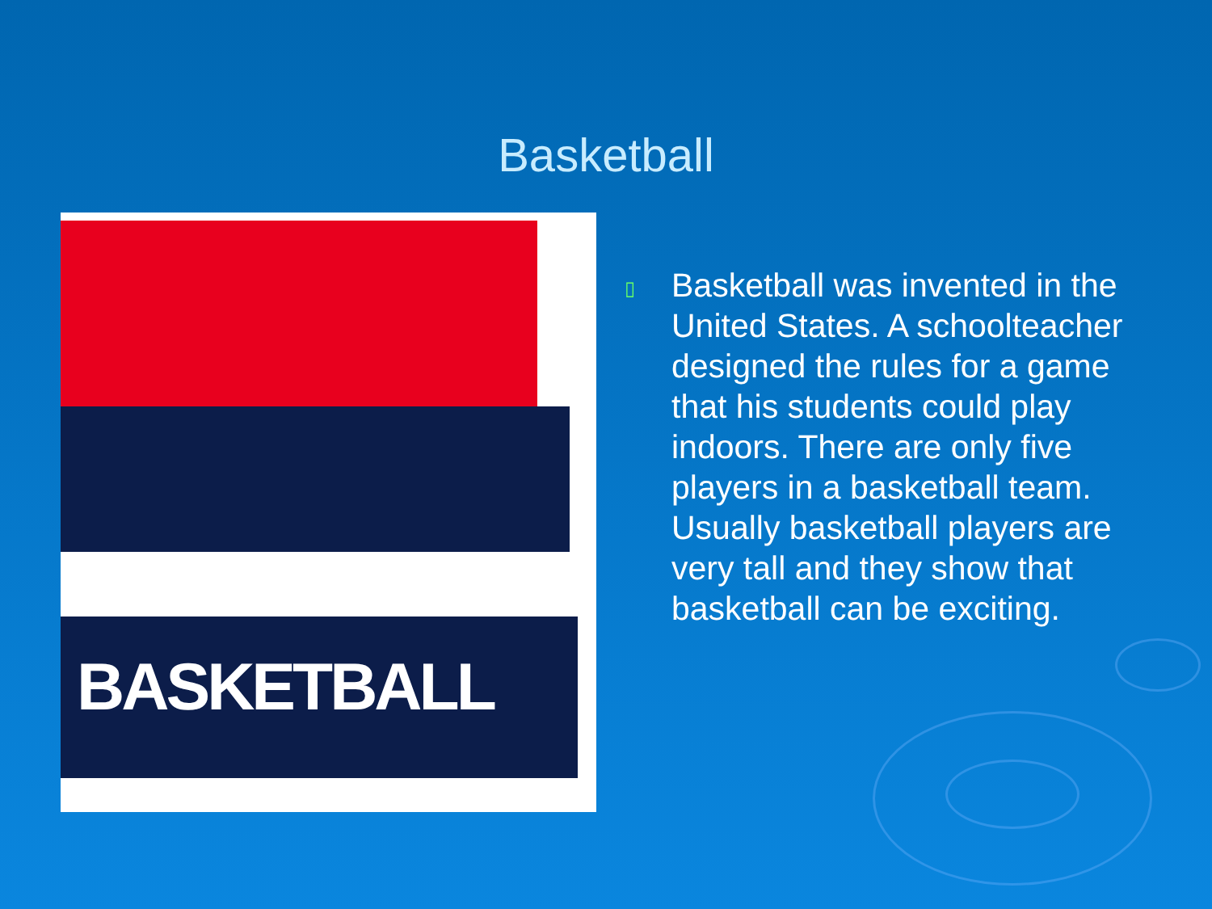Basketball
BASKETBALL
▯
Basketball was invented in the United States. A schoolteacher designed the rules for a game that his students could play indoors. There are only five players in a basketball team. Usually basketball players are very tall and they show that basketball can be exciting.